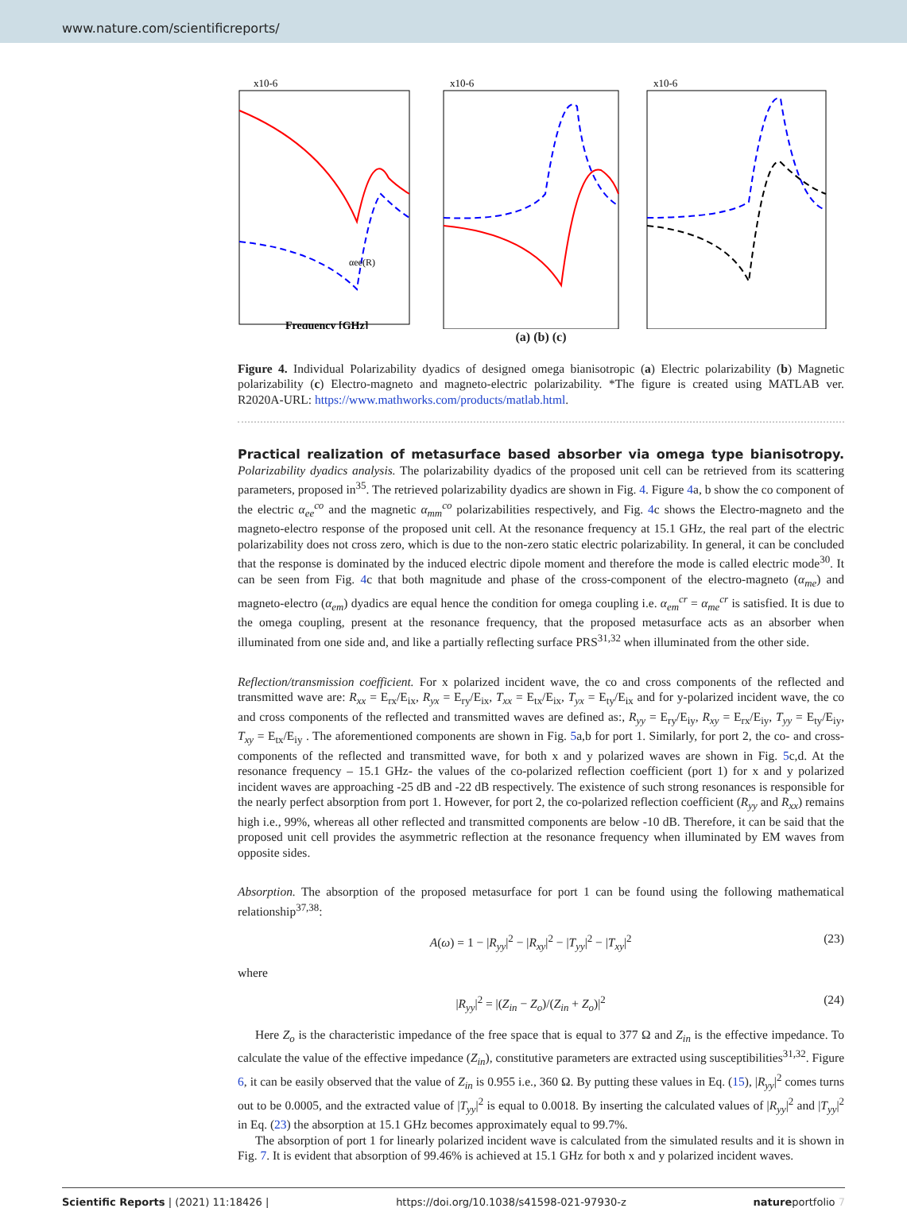www.nature.com/scientificreports/
x10-6
Frequency [GHz]
αee(R)
x10-6
x10-6
(a) (b) (c)
Figure 4. Individual Polarizability dyadics of designed omega bianisotropic (a) Electric polarizability (b) Magnetic polarizability (c) Electro-magneto and magneto-electric polarizability. *The figure is created using MATLAB ver. R2020A-URL: https://www.mathworks.com/products/matlab.html.
Practical realization of metasurface based absorber via omega type bianisotropy.
Polarizability dyadics analysis. The polarizability dyadics of the proposed unit cell can be retrieved from its scattering parameters, proposed in<sup>35</sup>. The retrieved polarizability dyadics are shown in Fig. 4. Figure 4a, b show the co component of the electric α<sub>ee</sub><sup>co</sup> and the magnetic α<sub>mm</sub><sup>co</sup> polarizabilities respectively, and Fig. 4c shows the Electro-magneto and the magneto-electro response of the proposed unit cell. At the resonance frequency at 15.1 GHz, the real part of the electric polarizability does not cross zero, which is due to the non-zero static electric polarizability. In general, it can be concluded that the response is dominated by the induced electric dipole moment and therefore the mode is called electric mode<sup>30</sup>. It can be seen from Fig. 4c that both magnitude and phase of the cross-component of the electro-magneto (α<sub>me</sub>) and magneto-electro (α<sub>em</sub>) dyadics are equal hence the condition for omega coupling i.e. α<sub>em</sub><sup>cr</sup> = α<sub>me</sub><sup>cr</sup> is satisfied. It is due to the omega coupling, present at the resonance frequency, that the proposed metasurface acts as an absorber when illuminated from one side and, and like a partially reflecting surface PRS<sup>31,32</sup> when illuminated from the other side.
Reflection/transmission coefficient. For x polarized incident wave, the co and cross components of the reflected and transmitted wave are: R<sub>xx</sub> = E<sub>rx</sub>/E<sub>ix</sub>, R<sub>yx</sub> = E<sub>ry</sub>/E<sub>ix</sub>, T<sub>xx</sub> = E<sub>tx</sub>/E<sub>ix</sub>, T<sub>yx</sub> = E<sub>ty</sub>/E<sub>ix</sub> and for y-polarized incident wave, the co and cross components of the reflected and transmitted waves are defined as:, R<sub>yy</sub> = E<sub>ry</sub>/E<sub>iy</sub>, R<sub>xy</sub> = E<sub>rx</sub>/E<sub>iy</sub>, T<sub>yy</sub> = E<sub>ty</sub>/E<sub>iy</sub>, T<sub>xy</sub> = E<sub>tx</sub>/E<sub>iy</sub> . The aforementioned components are shown in Fig. 5a,b for port 1. Similarly, for port 2, the co- and cross- components of the reflected and transmitted wave, for both x and y polarized waves are shown in Fig. 5c,d. At the resonance frequency – 15.1 GHz- the values of the co-polarized reflection coefficient (port 1) for x and y polarized incident waves are approaching -25 dB and -22 dB respectively. The existence of such strong resonances is responsible for the nearly perfect absorption from port 1. However, for port 2, the co-polarized reflection coefficient (R<sub>yy</sub> and R<sub>xx</sub>) remains high i.e., 99%, whereas all other reflected and transmitted components are below -10 dB. Therefore, it can be said that the proposed unit cell provides the asymmetric reflection at the resonance frequency when illuminated by EM waves from opposite sides.
Absorption. The absorption of the proposed metasurface for port 1 can be found using the following mathematical relationship<sup>37,38</sup>:
A(ω) = 1 − |R<sub>yy</sub>|<sup>2</sup> − |R<sub>xy</sub>|<sup>2</sup> − |T<sub>yy</sub>|<sup>2</sup> − |T<sub>xy</sub>|<sup>2</sup> (23)
where
|R<sub>yy</sub>|<sup>2</sup> = |(Z<sub>in</sub> − Z<sub>o</sub>)/(Z<sub>in</sub> + Z<sub>o</sub>)|<sup>2</sup> (24)
Here Z<sub>o</sub> is the characteristic impedance of the free space that is equal to 377 Ω and Z<sub>in</sub> is the effective impedance. To calculate the value of the effective impedance (Z<sub>in</sub>), constitutive parameters are extracted using susceptibilities<sup>31,32</sup>. Figure 6, it can be easily observed that the value of Z<sub>in</sub> is 0.955 i.e., 360 Ω. By putting these values in Eq. (15), |R<sub>yy</sub>|<sup>2</sup> comes turns out to be 0.0005, and the extracted value of |T<sub>yy</sub>|<sup>2</sup> is equal to 0.0018. By inserting the calculated values of |R<sub>yy</sub>|<sup>2</sup> and |T<sub>yy</sub>|<sup>2</sup> in Eq. (23) the absorption at 15.1 GHz becomes approximately equal to 99.7%.
The absorption of port 1 for linearly polarized incident wave is calculated from the simulated results and it is shown in Fig. 7. It is evident that absorption of 99.46% is achieved at 15.1 GHz for both x and y polarized incident waves.
Scientific Reports | (2021) 11:18426 | https://doi.org/10.1038/s41598-021-97930-z natureportfolio 7